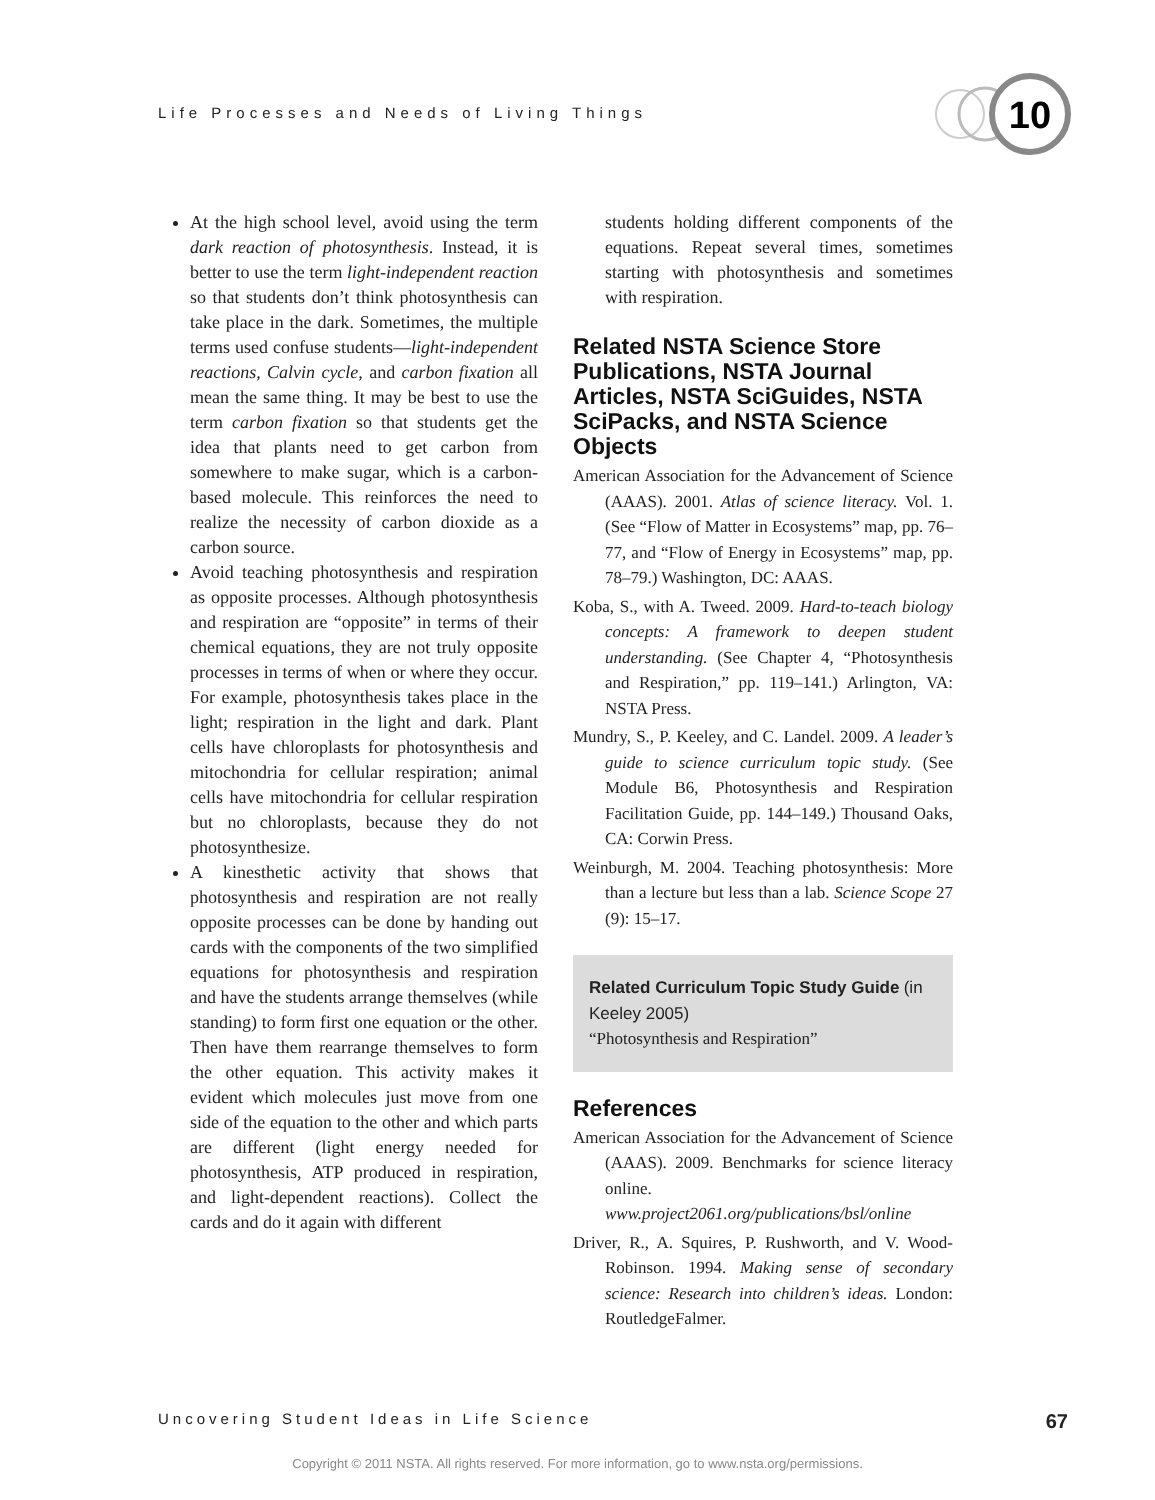Life Processes and Needs of Living Things
10
At the high school level, avoid using the term dark reaction of photosynthesis. Instead, it is better to use the term light-independent reaction so that students don’t think photosynthesis can take place in the dark. Sometimes, the multiple terms used confuse students—light-independent reactions, Calvin cycle, and carbon fixation all mean the same thing. It may be best to use the term carbon fixation so that students get the idea that plants need to get carbon from somewhere to make sugar, which is a carbon-based molecule. This reinforces the need to realize the necessity of carbon dioxide as a carbon source.
Avoid teaching photosynthesis and respiration as opposite processes. Although photosynthesis and respiration are “opposite” in terms of their chemical equations, they are not truly opposite processes in terms of when or where they occur. For example, photosynthesis takes place in the light; respiration in the light and dark. Plant cells have chloroplasts for photosynthesis and mitochondria for cellular respiration; animal cells have mitochondria for cellular respiration but no chloroplasts, because they do not photosynthesize.
A kinesthetic activity that shows that photosynthesis and respiration are not really opposite processes can be done by handing out cards with the components of the two simplified equations for photosynthesis and respiration and have the students arrange themselves (while standing) to form first one equation or the other. Then have them rearrange themselves to form the other equation. This activity makes it evident which molecules just move from one side of the equation to the other and which parts are different (light energy needed for photosynthesis, ATP produced in respiration, and light-dependent reactions). Collect the cards and do it again with different
students holding different components of the equations. Repeat several times, sometimes starting with photosynthesis and sometimes with respiration.
Related NSTA Science Store Publications, NSTA Journal Articles, NSTA SciGuides, NSTA SciPacks, and NSTA Science Objects
American Association for the Advancement of Science (AAAS). 2001. Atlas of science literacy. Vol. 1. (See “Flow of Matter in Ecosystems” map, pp. 76–77, and “Flow of Energy in Ecosystems” map, pp. 78–79.) Washington, DC: AAAS.
Koba, S., with A. Tweed. 2009. Hard-to-teach biology concepts: A framework to deepen student understanding. (See Chapter 4, “Photosynthesis and Respiration,” pp. 119–141.) Arlington, VA: NSTA Press.
Mundry, S., P. Keeley, and C. Landel. 2009. A leader’s guide to science curriculum topic study. (See Module B6, Photosynthesis and Respiration Facilitation Guide, pp. 144–149.) Thousand Oaks, CA: Corwin Press.
Weinburgh, M. 2004. Teaching photosynthesis: More than a lecture but less than a lab. Science Scope 27 (9): 15–17.
Related Curriculum Topic Study Guide (in Keeley 2005)
“Photosynthesis and Respiration”
References
American Association for the Advancement of Science (AAAS). 2009. Benchmarks for science literacy online. www.project2061.org/publications/bsl/online
Driver, R., A. Squires, P. Rushworth, and V. Wood-Robinson. 1994. Making sense of secondary science: Research into children’s ideas. London: RoutledgeFalmer.
Uncovering Student Ideas in Life Science 67
Copyright © 2011 NSTA. All rights reserved. For more information, go to www.nsta.org/permissions.